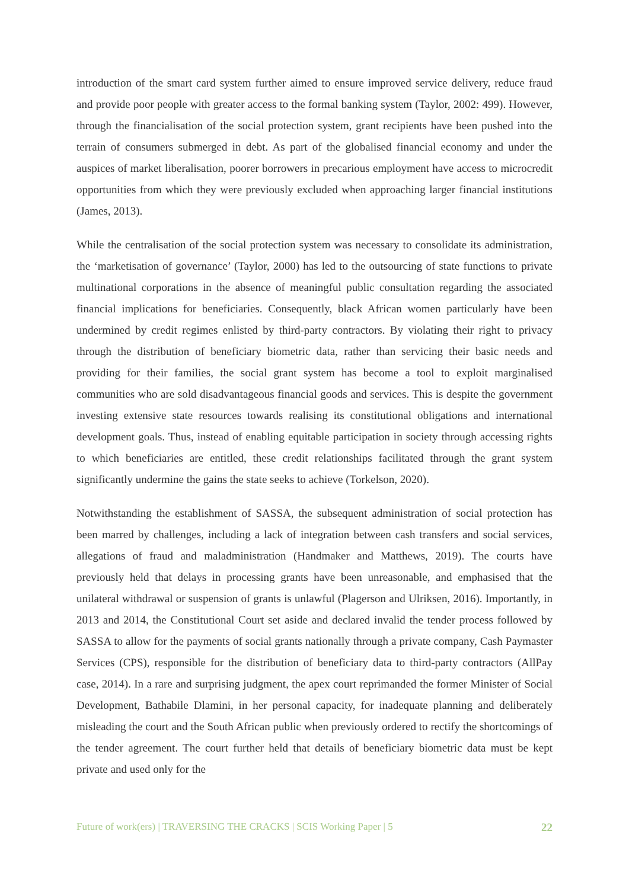introduction of the smart card system further aimed to ensure improved service delivery, reduce fraud and provide poor people with greater access to the formal banking system (Taylor, 2002: 499). However, through the financialisation of the social protection system, grant recipients have been pushed into the terrain of consumers submerged in debt. As part of the globalised financial economy and under the auspices of market liberalisation, poorer borrowers in precarious employment have access to microcredit opportunities from which they were previously excluded when approaching larger financial institutions (James, 2013).
While the centralisation of the social protection system was necessary to consolidate its administration, the ‘marketisation of governance’ (Taylor, 2000) has led to the outsourcing of state functions to private multinational corporations in the absence of meaningful public consultation regarding the associated financial implications for beneficiaries. Consequently, black African women particularly have been undermined by credit regimes enlisted by third-party contractors. By violating their right to privacy through the distribution of beneficiary biometric data, rather than servicing their basic needs and providing for their families, the social grant system has become a tool to exploit marginalised communities who are sold disadvantageous financial goods and services. This is despite the government investing extensive state resources towards realising its constitutional obligations and international development goals. Thus, instead of enabling equitable participation in society through accessing rights to which beneficiaries are entitled, these credit relationships facilitated through the grant system significantly undermine the gains the state seeks to achieve (Torkelson, 2020).
Notwithstanding the establishment of SASSA, the subsequent administration of social protection has been marred by challenges, including a lack of integration between cash transfers and social services, allegations of fraud and maladministration (Handmaker and Matthews, 2019). The courts have previously held that delays in processing grants have been unreasonable, and emphasised that the unilateral withdrawal or suspension of grants is unlawful (Plagerson and Ulriksen, 2016). Importantly, in 2013 and 2014, the Constitutional Court set aside and declared invalid the tender process followed by SASSA to allow for the payments of social grants nationally through a private company, Cash Paymaster Services (CPS), responsible for the distribution of beneficiary data to third-party contractors (AllPay case, 2014). In a rare and surprising judgment, the apex court reprimanded the former Minister of Social Development, Bathabile Dlamini, in her personal capacity, for inadequate planning and deliberately misleading the court and the South African public when previously ordered to rectify the shortcomings of the tender agreement. The court further held that details of beneficiary biometric data must be kept private and used only for the
Future of work(ers) | TRAVERSING THE CRACKS | SCIS Working Paper | 5 22